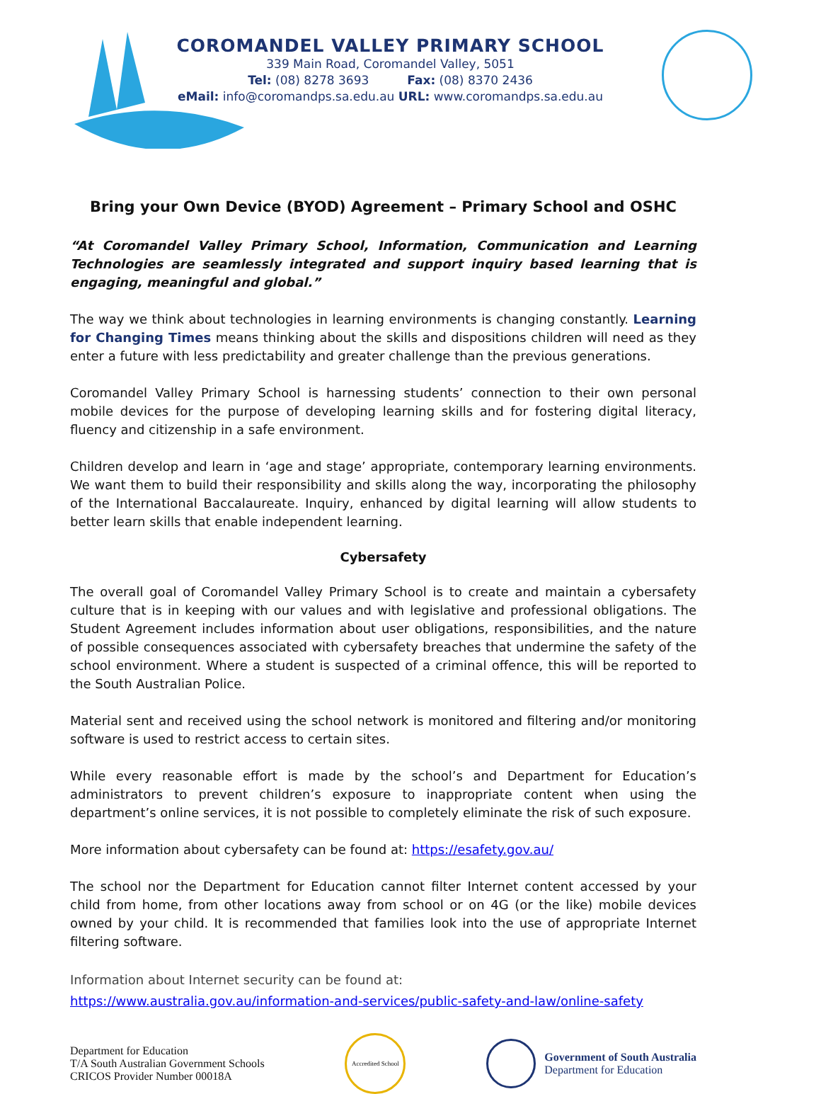COROMANDEL VALLEY PRIMARY SCHOOL
339 Main Road, Coromandel Valley, 5051
Tel: (08) 8278 3693 Fax: (08) 8370 2436
eMail: info@coromandps.sa.edu.au URL: www.coromandps.sa.edu.au
Bring your Own Device (BYOD) Agreement – Primary School and OSHC
“At Coromandel Valley Primary School, Information, Communication and Learning Technologies are seamlessly integrated and support inquiry based learning that is engaging, meaningful and global.”
The way we think about technologies in learning environments is changing constantly. Learning for Changing Times means thinking about the skills and dispositions children will need as they enter a future with less predictability and greater challenge than the previous generations.
Coromandel Valley Primary School is harnessing students’ connection to their own personal mobile devices for the purpose of developing learning skills and for fostering digital literacy, fluency and citizenship in a safe environment.
Children develop and learn in ‘age and stage’ appropriate, contemporary learning environments. We want them to build their responsibility and skills along the way, incorporating the philosophy of the International Baccalaureate. Inquiry, enhanced by digital learning will allow students to better learn skills that enable independent learning.
Cybersafety
The overall goal of Coromandel Valley Primary School is to create and maintain a cybersafety culture that is in keeping with our values and with legislative and professional obligations. The Student Agreement includes information about user obligations, responsibilities, and the nature of possible consequences associated with cybersafety breaches that undermine the safety of the school environment. Where a student is suspected of a criminal offence, this will be reported to the South Australian Police.
Material sent and received using the school network is monitored and filtering and/or monitoring software is used to restrict access to certain sites.
While every reasonable effort is made by the school’s and Department for Education’s administrators to prevent children’s exposure to inappropriate content when using the department’s online services, it is not possible to completely eliminate the risk of such exposure.
More information about cybersafety can be found at: https://esafety.gov.au/
The school nor the Department for Education cannot filter Internet content accessed by your child from home, from other locations away from school or on 4G (or the like) mobile devices owned by your child. It is recommended that families look into the use of appropriate Internet filtering software.
Information about Internet security can be found at:
https://www.australia.gov.au/information-and-services/public-safety-and-law/online-safety
Department for Education
T/A South Australian Government Schools
CRICOS Provider Number 00018A
Accredited School
Government of South Australia
Department for Education